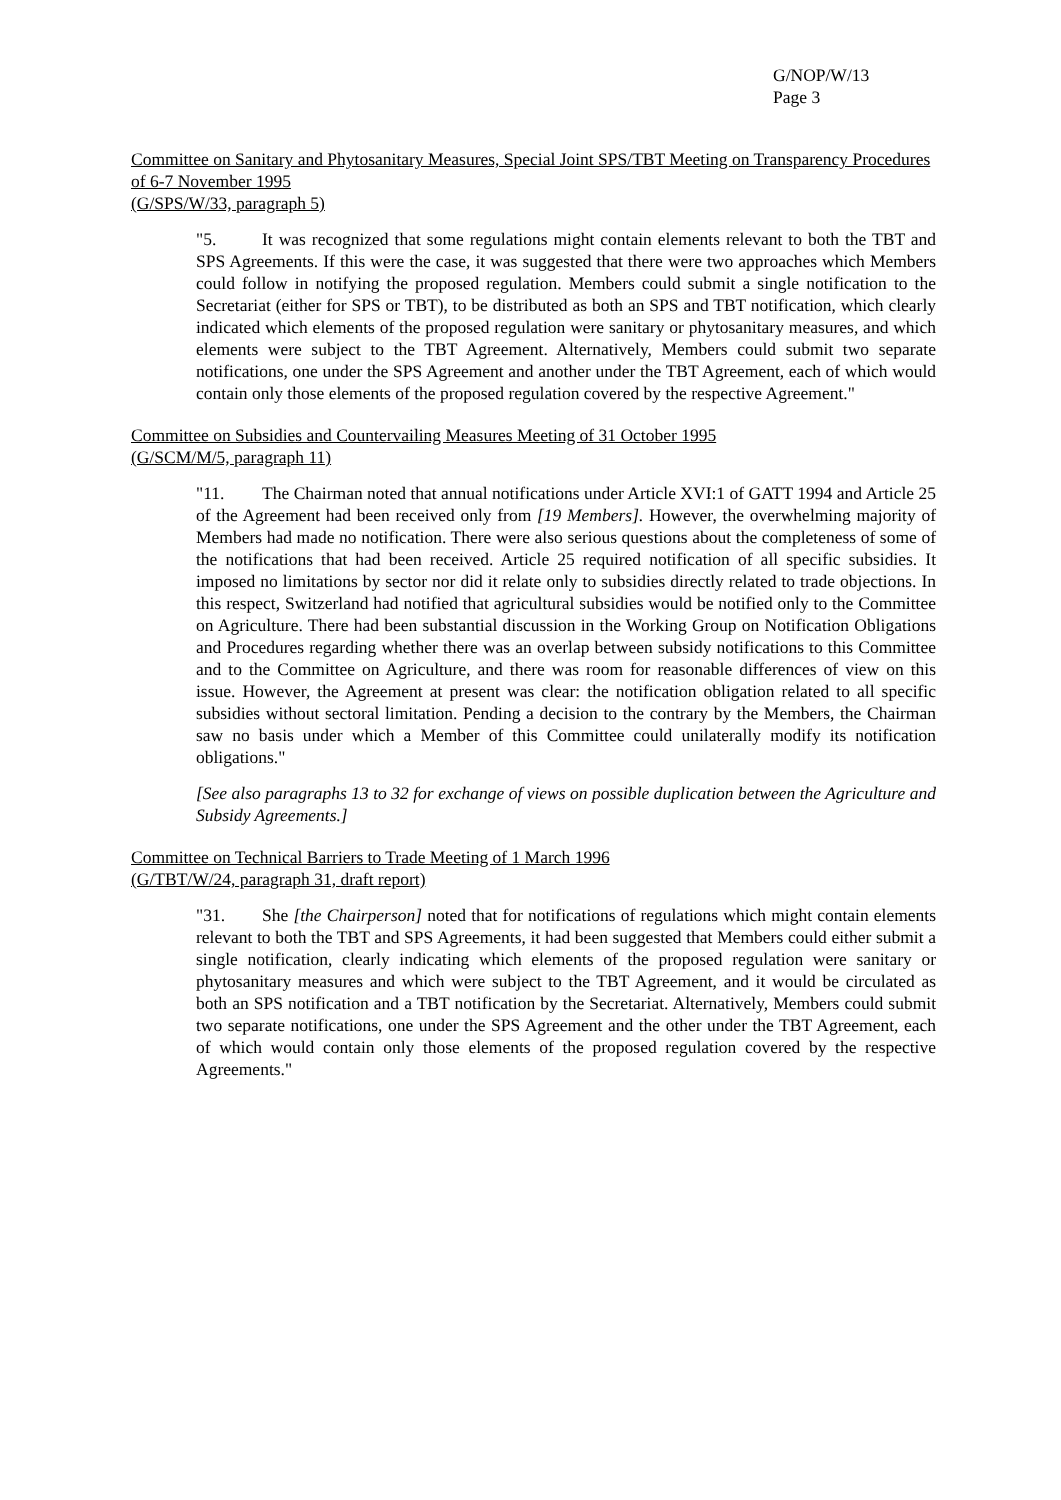G/NOP/W/13
Page 3
Committee on Sanitary and Phytosanitary Measures, Special Joint SPS/TBT Meeting on Transparency Procedures of 6-7 November 1995
(G/SPS/W/33, paragraph 5)
"5. It was recognized that some regulations might contain elements relevant to both the TBT and SPS Agreements. If this were the case, it was suggested that there were two approaches which Members could follow in notifying the proposed regulation. Members could submit a single notification to the Secretariat (either for SPS or TBT), to be distributed as both an SPS and TBT notification, which clearly indicated which elements of the proposed regulation were sanitary or phytosanitary measures, and which elements were subject to the TBT Agreement. Alternatively, Members could submit two separate notifications, one under the SPS Agreement and another under the TBT Agreement, each of which would contain only those elements of the proposed regulation covered by the respective Agreement."
Committee on Subsidies and Countervailing Measures Meeting of 31 October 1995
(G/SCM/M/5, paragraph 11)
"11. The Chairman noted that annual notifications under Article XVI:1 of GATT 1994 and Article 25 of the Agreement had been received only from [19 Members]. However, the overwhelming majority of Members had made no notification. There were also serious questions about the completeness of some of the notifications that had been received. Article 25 required notification of all specific subsidies. It imposed no limitations by sector nor did it relate only to subsidies directly related to trade objections. In this respect, Switzerland had notified that agricultural subsidies would be notified only to the Committee on Agriculture. There had been substantial discussion in the Working Group on Notification Obligations and Procedures regarding whether there was an overlap between subsidy notifications to this Committee and to the Committee on Agriculture, and there was room for reasonable differences of view on this issue. However, the Agreement at present was clear: the notification obligation related to all specific subsidies without sectoral limitation. Pending a decision to the contrary by the Members, the Chairman saw no basis under which a Member of this Committee could unilaterally modify its notification obligations."
[See also paragraphs 13 to 32 for exchange of views on possible duplication between the Agriculture and Subsidy Agreements.]
Committee on Technical Barriers to Trade Meeting of 1 March 1996
(G/TBT/W/24, paragraph 31, draft report)
"31. She [the Chairperson] noted that for notifications of regulations which might contain elements relevant to both the TBT and SPS Agreements, it had been suggested that Members could either submit a single notification, clearly indicating which elements of the proposed regulation were sanitary or phytosanitary measures and which were subject to the TBT Agreement, and it would be circulated as both an SPS notification and a TBT notification by the Secretariat. Alternatively, Members could submit two separate notifications, one under the SPS Agreement and the other under the TBT Agreement, each of which would contain only those elements of the proposed regulation covered by the respective Agreements."